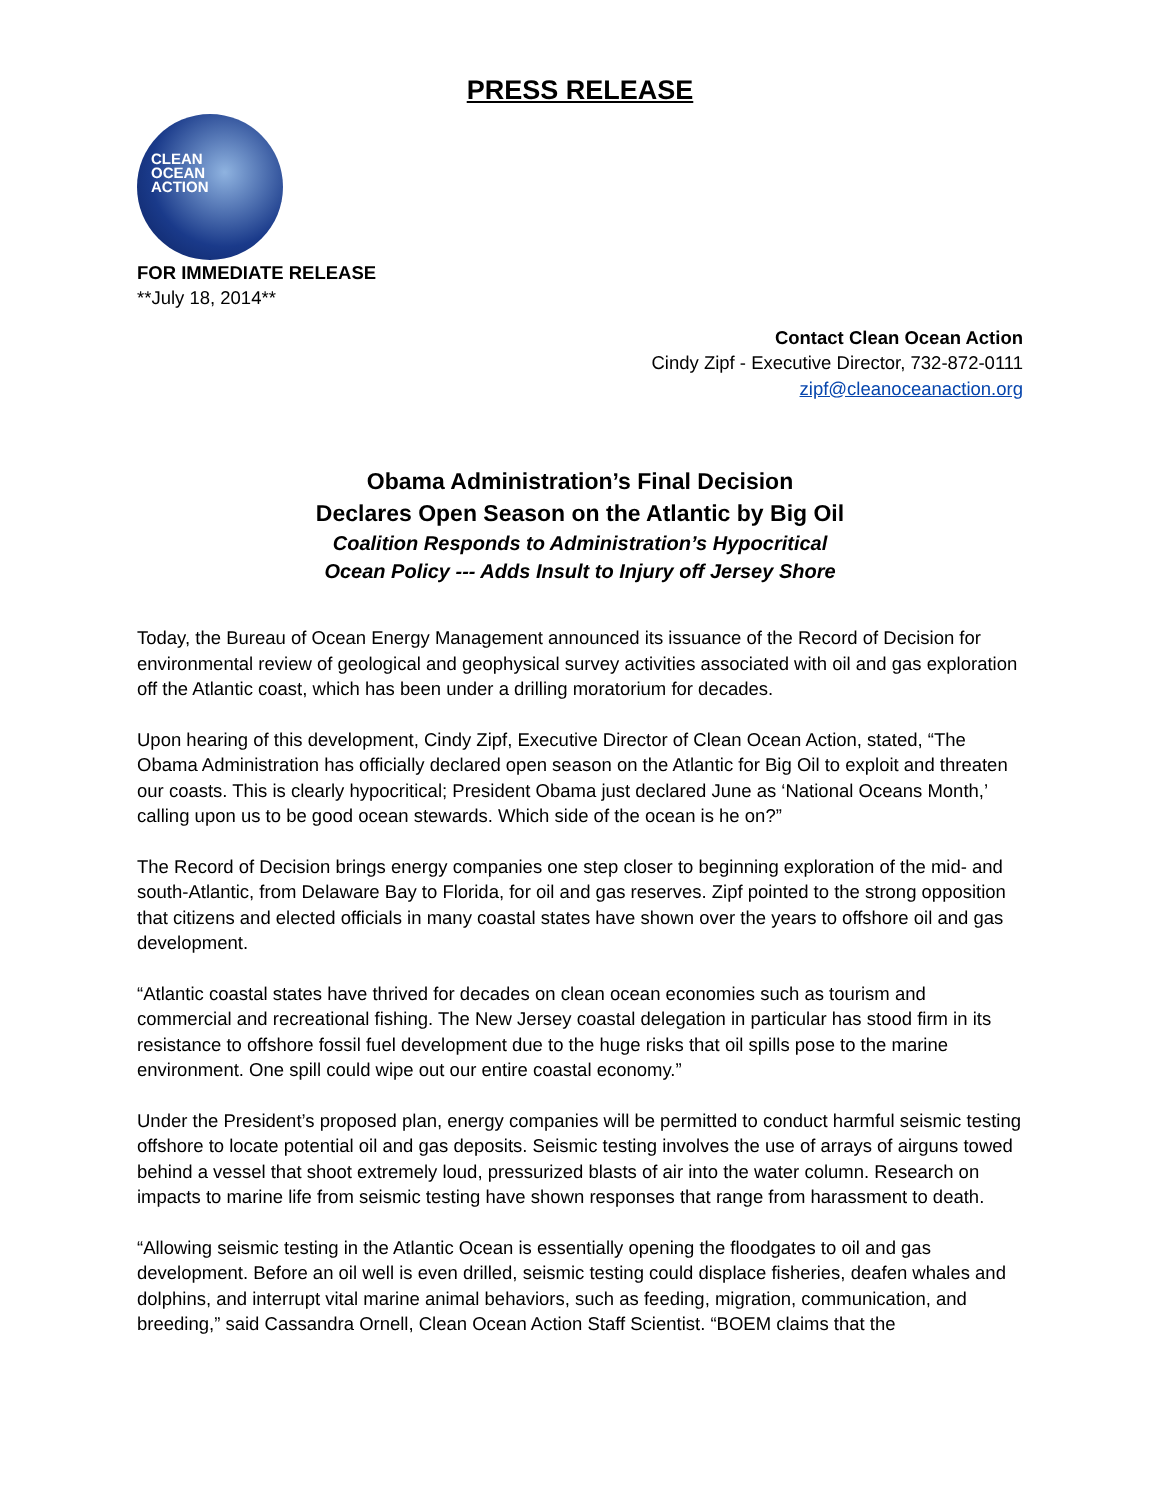PRESS RELEASE
CLEAN
OCEAN
ACTION
FOR IMMEDIATE RELEASE
**July 18, 2014**
Contact Clean Ocean Action
Cindy Zipf - Executive Director, 732-872-0111
zipf@cleanoceanaction.org
Obama Administration’s Final Decision
Declares Open Season on the Atlantic by Big Oil
Coalition Responds to Administration’s Hypocritical
Ocean Policy --- Adds Insult to Injury off Jersey Shore
Today, the Bureau of Ocean Energy Management announced its issuance of the Record of Decision for environmental review of geological and geophysical survey activities associated with oil and gas exploration off the Atlantic coast, which has been under a drilling moratorium for decades.
Upon hearing of this development, Cindy Zipf, Executive Director of Clean Ocean Action, stated, “The Obama Administration has officially declared open season on the Atlantic for Big Oil to exploit and threaten our coasts. This is clearly hypocritical; President Obama just declared June as ‘National Oceans Month,’ calling upon us to be good ocean stewards. Which side of the ocean is he on?”
The Record of Decision brings energy companies one step closer to beginning exploration of the mid- and south-Atlantic, from Delaware Bay to Florida, for oil and gas reserves. Zipf pointed to the strong opposition that citizens and elected officials in many coastal states have shown over the years to offshore oil and gas development.
“Atlantic coastal states have thrived for decades on clean ocean economies such as tourism and commercial and recreational fishing. The New Jersey coastal delegation in particular has stood firm in its resistance to offshore fossil fuel development due to the huge risks that oil spills pose to the marine environment. One spill could wipe out our entire coastal economy.”
Under the President’s proposed plan, energy companies will be permitted to conduct harmful seismic testing offshore to locate potential oil and gas deposits. Seismic testing involves the use of arrays of airguns towed behind a vessel that shoot extremely loud, pressurized blasts of air into the water column. Research on impacts to marine life from seismic testing have shown responses that range from harassment to death.
“Allowing seismic testing in the Atlantic Ocean is essentially opening the floodgates to oil and gas development. Before an oil well is even drilled, seismic testing could displace fisheries, deafen whales and dolphins, and interrupt vital marine animal behaviors, such as feeding, migration, communication, and breeding,” said Cassandra Ornell, Clean Ocean Action Staff Scientist. “BOEM claims that the